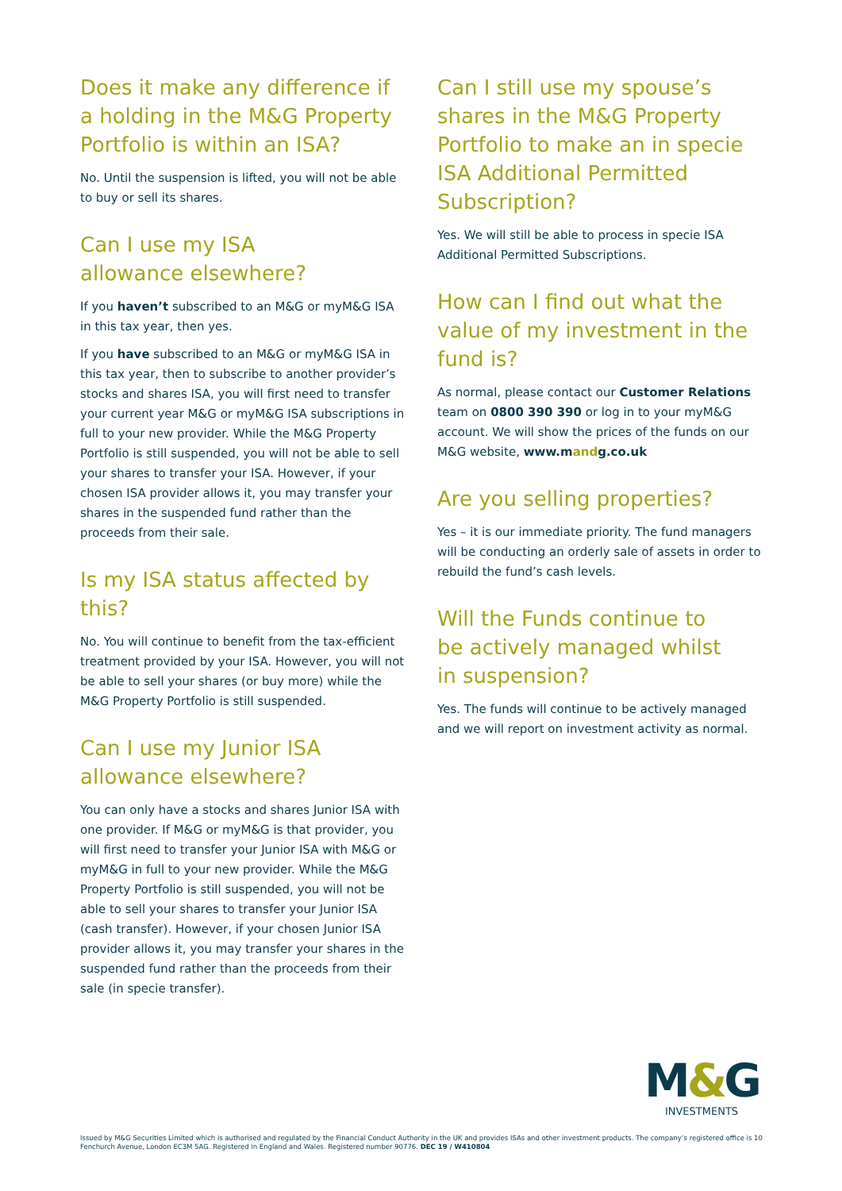Does it make any difference if a holding in the M&G Property Portfolio is within an ISA?
No. Until the suspension is lifted, you will not be able to buy or sell its shares.
Can I use my ISA
allowance elsewhere?
If you haven’t subscribed to an M&G or myM&G ISA in this tax year, then yes.
If you have subscribed to an M&G or myM&G ISA in this tax year, then to subscribe to another provider’s stocks and shares ISA, you will first need to transfer your current year M&G or myM&G ISA subscriptions in full to your new provider. While the M&G Property Portfolio is still suspended, you will not be able to sell your shares to transfer your ISA. However, if your chosen ISA provider allows it, you may transfer your shares in the suspended fund rather than the proceeds from their sale.
Is my ISA status affected by this?
No. You will continue to benefit from the tax-efficient treatment provided by your ISA. However, you will not be able to sell your shares (or buy more) while the M&G Property Portfolio is still suspended.
Can I use my Junior ISA
allowance elsewhere?
You can only have a stocks and shares Junior ISA with one provider. If M&G or myM&G is that provider, you will first need to transfer your Junior ISA with M&G or myM&G in full to your new provider. While the M&G Property Portfolio is still suspended, you will not be able to sell your shares to transfer your Junior ISA (cash transfer). However, if your chosen Junior ISA provider allows it, you may transfer your shares in the suspended fund rather than the proceeds from their sale (in specie transfer).
Can I still use my spouse’s shares in the M&G Property Portfolio to make an in specie ISA Additional Permitted Subscription?
Yes. We will still be able to process in specie ISA Additional Permitted Subscriptions.
How can I find out what the value of my investment in the fund is?
As normal, please contact our Customer Relations team on 0800 390 390 or log in to your myM&G account. We will show the prices of the funds on our M&G website, www.mandg.co.uk
Are you selling properties?
Yes – it is our immediate priority. The fund managers will be conducting an orderly sale of assets in order to rebuild the fund’s cash levels.
Will the Funds continue to
be actively managed whilst
in suspension?
Yes. The funds will continue to be actively managed and we will report on investment activity as normal.
M&G
INVESTMENTS
Issued by M&G Securities Limited which is authorised and regulated by the Financial Conduct Authority in the UK and provides ISAs and other investment products. The company’s registered office is 10 Fenchurch Avenue, London EC3M 5AG. Registered in England and Wales. Registered number 90776. DEC 19 / W410804